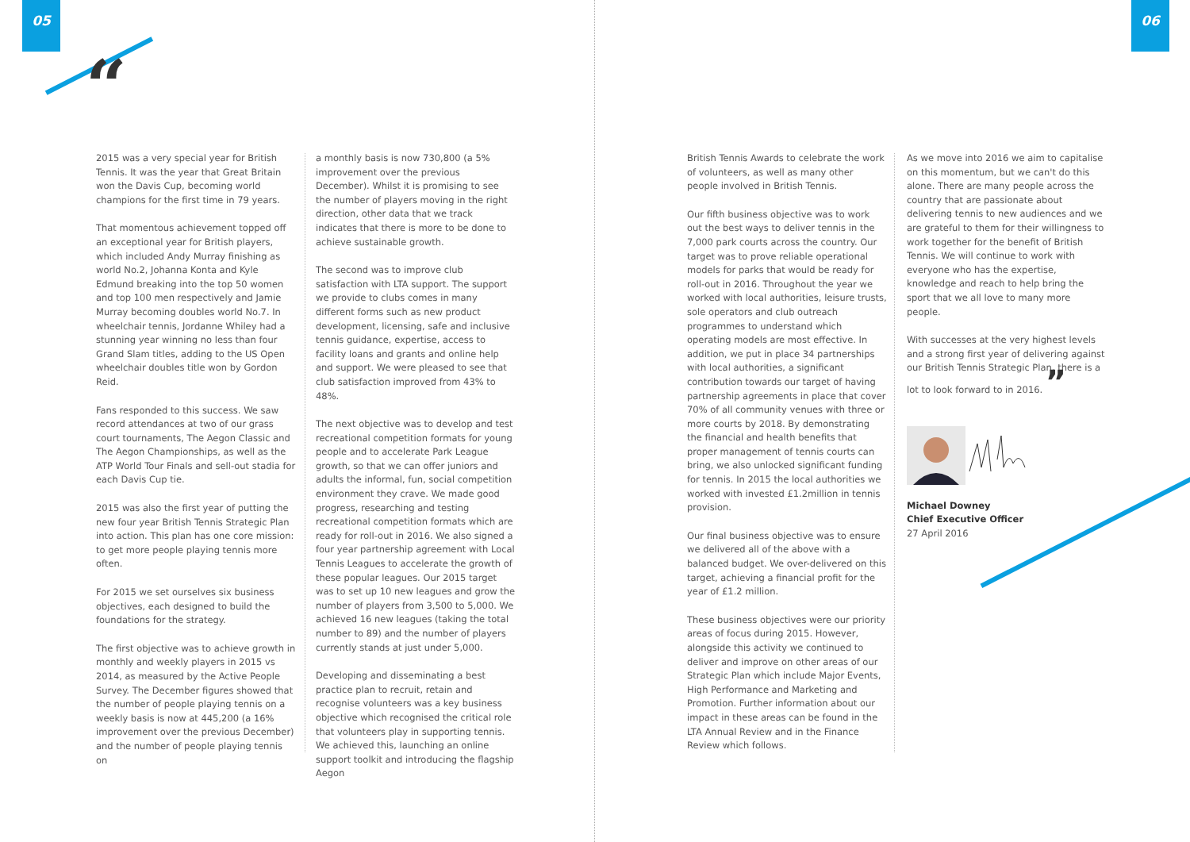05 06
“
2015 was a very special year for British Tennis. It was the year that Great Britain won the Davis Cup, becoming world champions for the first time in 79 years.
That momentous achievement topped off an exceptional year for British players, which included Andy Murray finishing as world No.2, Johanna Konta and Kyle Edmund breaking into the top 50 women and top 100 men respectively and Jamie Murray becoming doubles world No.7. In wheelchair tennis, Jordanne Whiley had a stunning year winning no less than four Grand Slam titles, adding to the US Open wheelchair doubles title won by Gordon Reid.
Fans responded to this success. We saw record attendances at two of our grass court tournaments, The Aegon Classic and The Aegon Championships, as well as the ATP World Tour Finals and sell-out stadia for each Davis Cup tie.
2015 was also the first year of putting the new four year British Tennis Strategic Plan into action. This plan has one core mission: to get more people playing tennis more often.
For 2015 we set ourselves six business objectives, each designed to build the foundations for the strategy.
The first objective was to achieve growth in monthly and weekly players in 2015 vs 2014, as measured by the Active People Survey. The December figures showed that the number of people playing tennis on a weekly basis is now at 445,200 (a 16% improvement over the previous December) and the number of people playing tennis on
a monthly basis is now 730,800 (a 5% improvement over the previous December). Whilst it is promising to see the number of players moving in the right direction, other data that we track indicates that there is more to be done to achieve sustainable growth.
The second was to improve club satisfaction with LTA support. The support we provide to clubs comes in many different forms such as new product development, licensing, safe and inclusive tennis guidance, expertise, access to facility loans and grants and online help and support. We were pleased to see that club satisfaction improved from 43% to 48%.
The next objective was to develop and test recreational competition formats for young people and to accelerate Park League growth, so that we can offer juniors and adults the informal, fun, social competition environment they crave. We made good progress, researching and testing recreational competition formats which are ready for roll-out in 2016. We also signed a four year partnership agreement with Local Tennis Leagues to accelerate the growth of these popular leagues. Our 2015 target was to set up 10 new leagues and grow the number of players from 3,500 to 5,000. We achieved 16 new leagues (taking the total number to 89) and the number of players currently stands at just under 5,000.
Developing and disseminating a best practice plan to recruit, retain and recognise volunteers was a key business objective which recognised the critical role that volunteers play in supporting tennis. We achieved this, launching an online support toolkit and introducing the flagship Aegon
British Tennis Awards to celebrate the work of volunteers, as well as many other people involved in British Tennis.
Our fifth business objective was to work out the best ways to deliver tennis in the 7,000 park courts across the country. Our target was to prove reliable operational models for parks that would be ready for roll-out in 2016. Throughout the year we worked with local authorities, leisure trusts, sole operators and club outreach programmes to understand which operating models are most effective. In addition, we put in place 34 partnerships with local authorities, a significant contribution towards our target of having partnership agreements in place that cover 70% of all community venues with three or more courts by 2018. By demonstrating the financial and health benefits that proper management of tennis courts can bring, we also unlocked significant funding for tennis. In 2015 the local authorities we worked with invested £1.2million in tennis provision.
Our final business objective was to ensure we delivered all of the above with a balanced budget. We over-delivered on this target, achieving a financial profit for the year of £1.2 million.
These business objectives were our priority areas of focus during 2015. However, alongside this activity we continued to deliver and improve on other areas of our Strategic Plan which include Major Events, High Performance and Marketing and Promotion. Further information about our impact in these areas can be found in the LTA Annual Review and in the Finance Review which follows.
As we move into 2016 we aim to capitalise on this momentum, but we can't do this alone. There are many people across the country that are passionate about delivering tennis to new audiences and we are grateful to them for their willingness to work together for the benefit of British Tennis. We will continue to work with everyone who has the expertise, knowledge and reach to help bring the sport that we all love to many more people.
With successes at the very highest levels and a strong first year of delivering against our British Tennis Strategic Plan, there is a lot to look forward to in 2016. ”
Michael Downey
Chief Executive Officer
27 April 2016